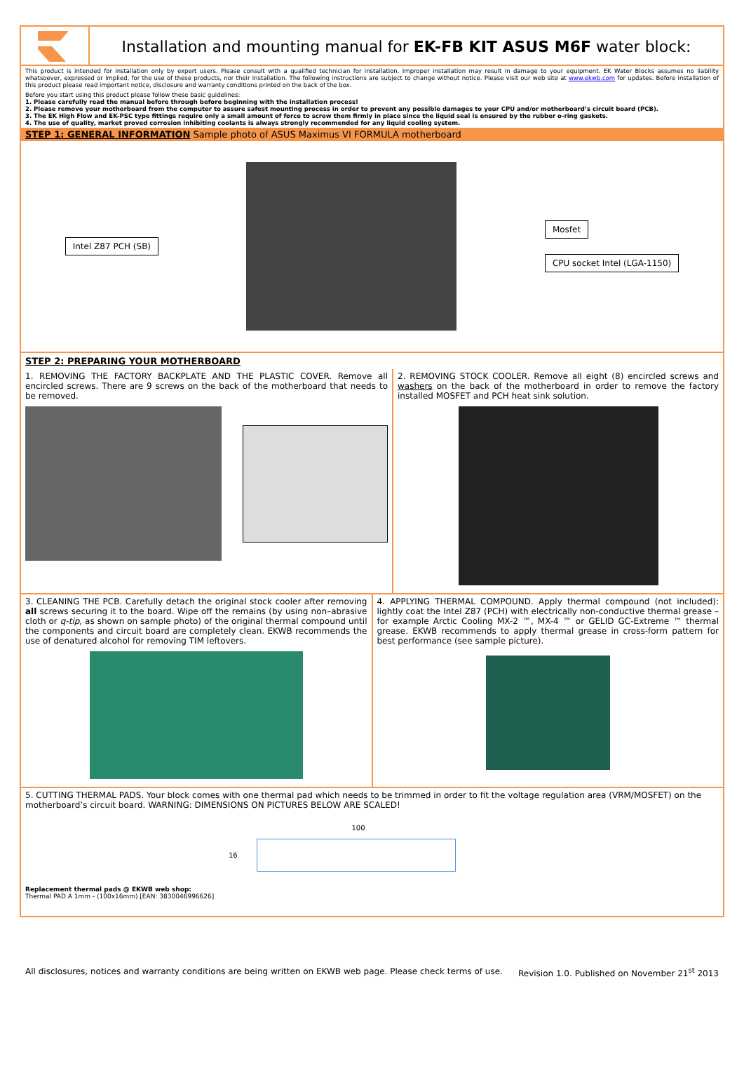Installation and mounting manual for EK-FB KIT ASUS M6F water block:
This product is intended for installation only by expert users. Please consult with a qualified technician for installation. Improper installation may result in damage to your equipment. EK Water Blocks assumes no liability whatsoever, expressed or implied, for the use of these products, nor their installation. The following instructions are subject to change without notice. Please visit our web site at www.ekwb.com for updates. Before installation of this product please read important notice, disclosure and warranty conditions printed on the back of the box.
Before you start using this product please follow these basic guidelines:
1. Please carefully read the manual before through before beginning with the installation process!
2. Please remove your motherboard from the computer to assure safest mounting process in order to prevent any possible damages to your CPU and/or motherboard’s circuit board (PCB).
3. The EK High Flow and EK-PSC type fittings require only a small amount of force to screw them firmly in place since the liquid seal is ensured by the rubber o-ring gaskets.
4. The use of quality, market proved corrosion inhibiting coolants is always strongly recommended for any liquid cooling system.
STEP 1: GENERAL INFORMATION Sample photo of ASUS Maximus VI FORMULA motherboard
Intel Z87 PCH (SB)
Mosfet
CPU socket Intel (LGA-1150)
STEP 2: PREPARING YOUR MOTHERBOARD
1. REMOVING THE FACTORY BACKPLATE AND THE PLASTIC COVER. Remove all encircled screws. There are 9 screws on the back of the motherboard that needs to be removed.
2. REMOVING STOCK COOLER. Remove all eight (8) encircled screws and washers on the back of the motherboard in order to remove the factory installed MOSFET and PCH heat sink solution.
3. CLEANING THE PCB. Carefully detach the original stock cooler after removing all screws securing it to the board. Wipe off the remains (by using non–abrasive cloth or q-tip, as shown on sample photo) of the original thermal compound until the components and circuit board are completely clean. EKWB recommends the use of denatured alcohol for removing TIM leftovers.
4. APPLYING THERMAL COMPOUND. Apply thermal compound (not included): lightly coat the Intel Z87 (PCH) with electrically non-conductive thermal grease – for example Arctic Cooling MX-2 ™, MX-4 ™ or GELID GC-Extreme ™ thermal grease. EKWB recommends to apply thermal grease in cross-form pattern for best performance (see sample picture).
5. CUTTING THERMAL PADS. Your block comes with one thermal pad which needs to be trimmed in order to fit the voltage regulation area (VRM/MOSFET) on the motherboard’s circuit board. WARNING: DIMENSIONS ON PICTURES BELOW ARE SCALED!
100
16
Replacement thermal pads @ EKWB web shop:
Thermal PAD A 1mm - (100x16mm) [EAN: 3830046996626]
All disclosures, notices and warranty conditions are being written on EKWB web page. Please check terms of use. Revision 1.0. Published on November 21<sup>st</sup> 2013